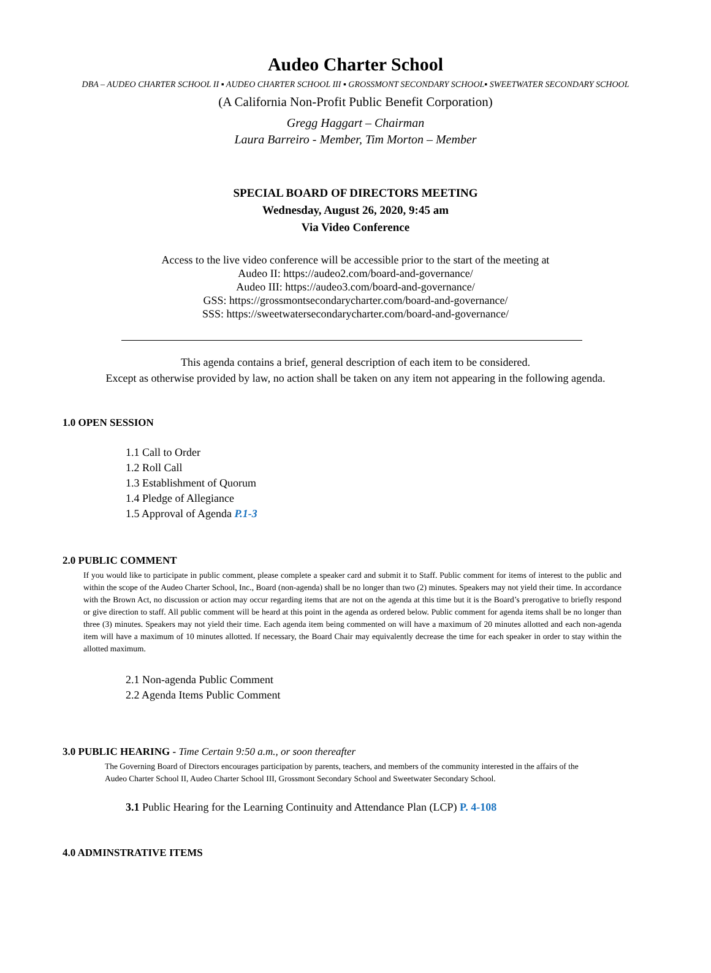Audeo Charter School
DBA – AUDEO CHARTER SCHOOL II ▪ AUDEO CHARTER SCHOOL III ▪ GROSSMONT SECONDARY SCHOOL▪ SWEETWATER SECONDARY SCHOOL
(A California Non-Profit Public Benefit Corporation)
Gregg Haggart – Chairman
Laura Barreiro - Member, Tim Morton – Member
SPECIAL BOARD OF DIRECTORS MEETING
Wednesday, August 26, 2020, 9:45 am
Via Video Conference
Access to the live video conference will be accessible prior to the start of the meeting at
Audeo II: https://audeo2.com/board-and-governance/
Audeo III: https://audeo3.com/board-and-governance/
GSS: https://grossmontsecondarycharter.com/board-and-governance/
SSS: https://sweetwatersecondarycharter.com/board-and-governance/
This agenda contains a brief, general description of each item to be considered.
Except as otherwise provided by law, no action shall be taken on any item not appearing in the following agenda.
1.0 OPEN SESSION
1.1 Call to Order
1.2 Roll Call
1.3 Establishment of Quorum
1.4 Pledge of Allegiance
1.5 Approval of Agenda P.1-3
2.0 PUBLIC COMMENT
If you would like to participate in public comment, please complete a speaker card and submit it to Staff. Public comment for items of interest to the public and within the scope of the Audeo Charter School, Inc., Board (non-agenda) shall be no longer than two (2) minutes. Speakers may not yield their time. In accordance with the Brown Act, no discussion or action may occur regarding items that are not on the agenda at this time but it is the Board’s prerogative to briefly respond or give direction to staff. All public comment will be heard at this point in the agenda as ordered below. Public comment for agenda items shall be no longer than three (3) minutes. Speakers may not yield their time. Each agenda item being commented on will have a maximum of 20 minutes allotted and each non-agenda item will have a maximum of 10 minutes allotted. If necessary, the Board Chair may equivalently decrease the time for each speaker in order to stay within the allotted maximum.
2.1 Non-agenda Public Comment
2.2 Agenda Items Public Comment
3.0 PUBLIC HEARING - Time Certain 9:50 a.m., or soon thereafter
The Governing Board of Directors encourages participation by parents, teachers, and members of the community interested in the affairs of the Audeo Charter School II, Audeo Charter School III, Grossmont Secondary School and Sweetwater Secondary School.
3.1 Public Hearing for the Learning Continuity and Attendance Plan (LCP) P. 4-108
4.0 ADMINSTRATIVE ITEMS